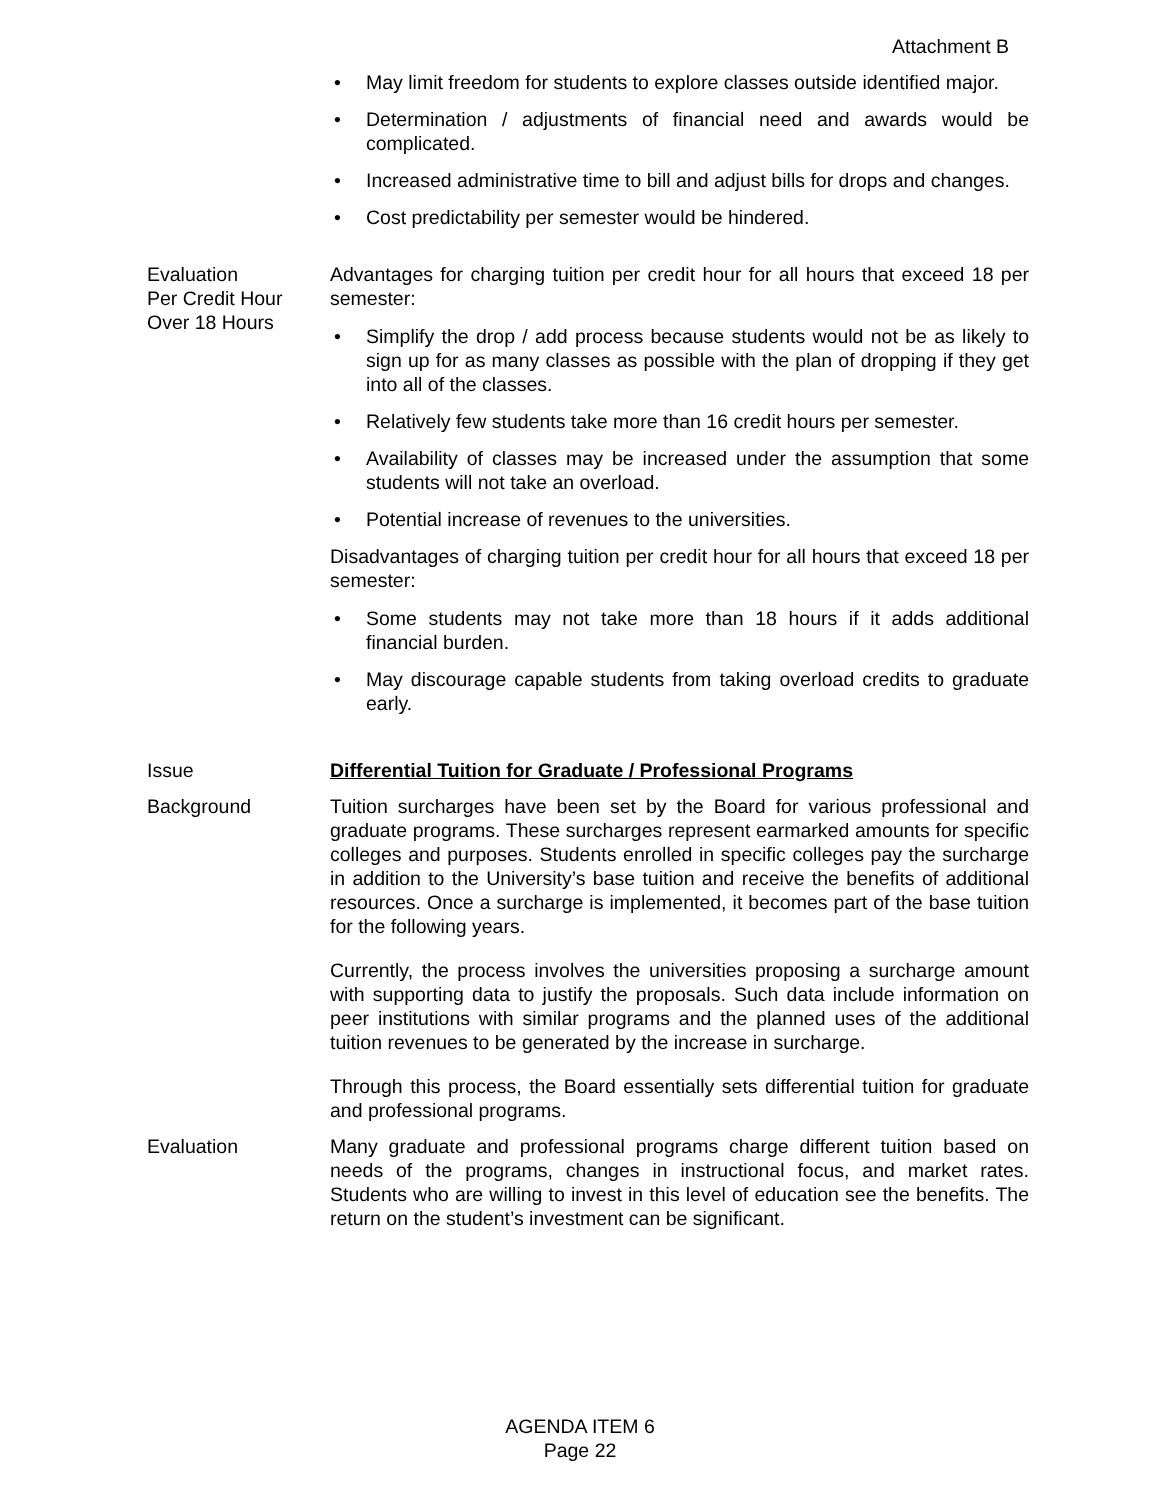Attachment B
May limit freedom for students to explore classes outside identified major.
Determination / adjustments of financial need and awards would be complicated.
Increased administrative time to bill and adjust bills for drops and changes.
Cost predictability per semester would be hindered.
Evaluation
Per Credit Hour
Over 18 Hours
Advantages for charging tuition per credit hour for all hours that exceed 18 per semester:
Simplify the drop / add process because students would not be as likely to sign up for as many classes as possible with the plan of dropping if they get into all of the classes.
Relatively few students take more than 16 credit hours per semester.
Availability of classes may be increased under the assumption that some students will not take an overload.
Potential increase of revenues to the universities.
Disadvantages of charging tuition per credit hour for all hours that exceed 18 per semester:
Some students may not take more than 18 hours if it adds additional financial burden.
May discourage capable students from taking overload credits to graduate early.
Issue Differential Tuition for Graduate / Professional Programs
Background Tuition surcharges have been set by the Board for various professional and graduate programs. These surcharges represent earmarked amounts for specific colleges and purposes. Students enrolled in specific colleges pay the surcharge in addition to the University’s base tuition and receive the benefits of additional resources. Once a surcharge is implemented, it becomes part of the base tuition for the following years.
Currently, the process involves the universities proposing a surcharge amount with supporting data to justify the proposals. Such data include information on peer institutions with similar programs and the planned uses of the additional tuition revenues to be generated by the increase in surcharge.
Through this process, the Board essentially sets differential tuition for graduate and professional programs.
Evaluation Many graduate and professional programs charge different tuition based on needs of the programs, changes in instructional focus, and market rates. Students who are willing to invest in this level of education see the benefits. The return on the student’s investment can be significant.
AGENDA ITEM 6
Page 22